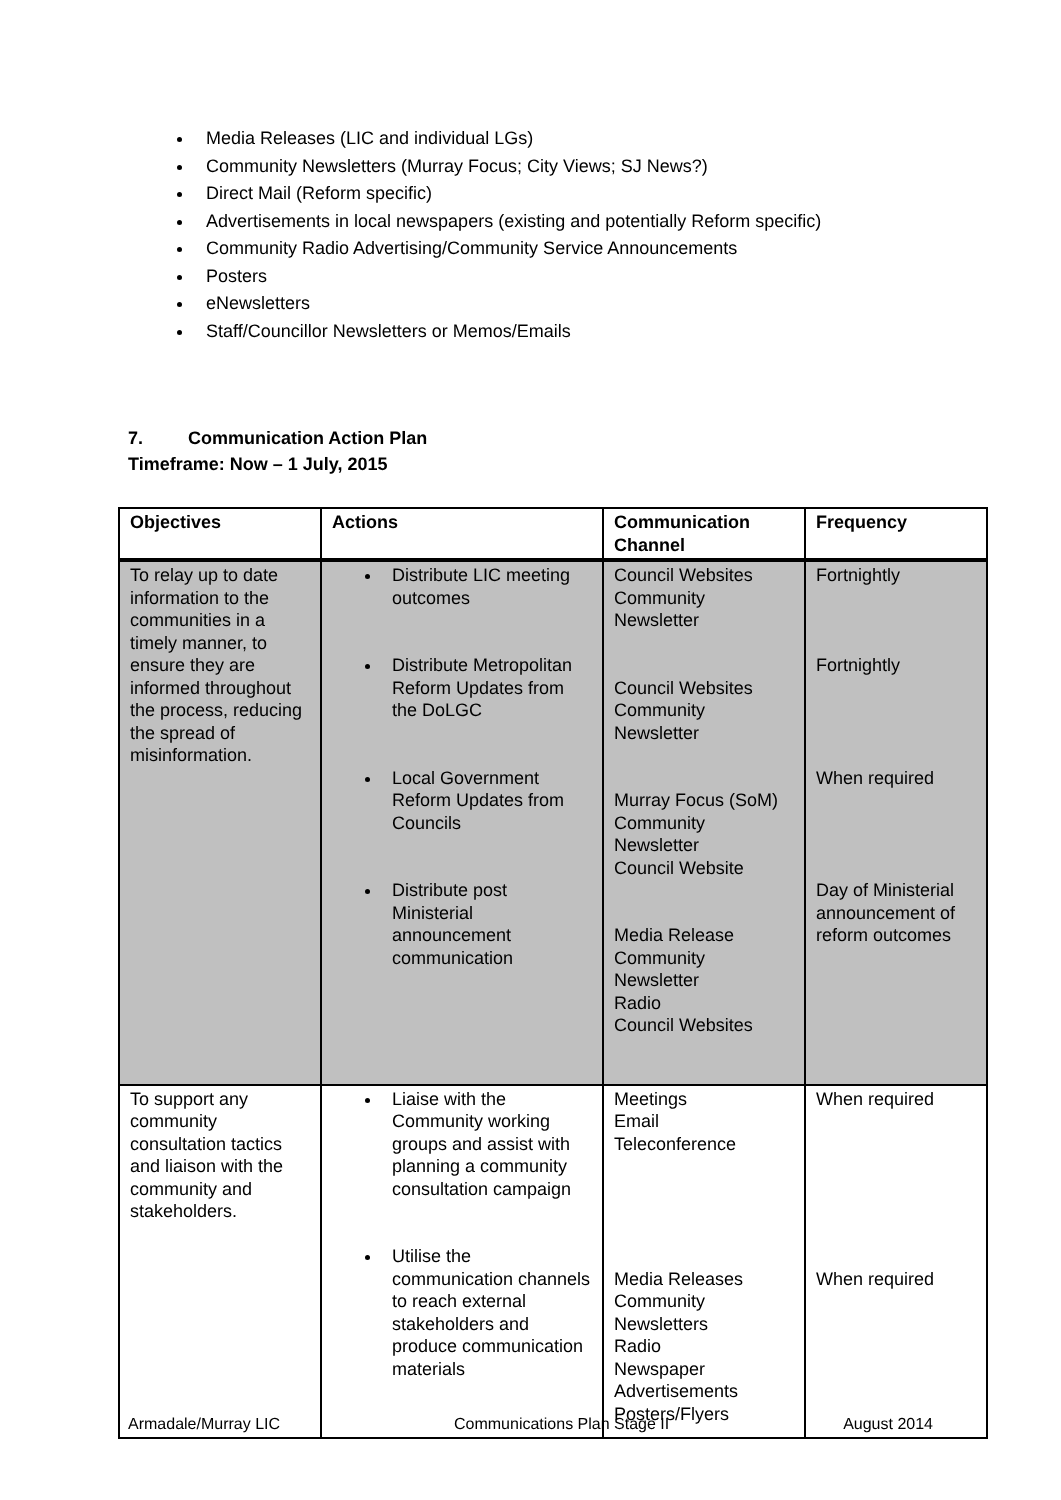Media Releases (LIC and individual LGs)
Community Newsletters (Murray Focus; City Views; SJ News?)
Direct Mail (Reform specific)
Advertisements in local newspapers (existing and potentially Reform specific)
Community Radio Advertising/Community Service Announcements
Posters
eNewsletters
Staff/Councillor Newsletters or Memos/Emails
7. Communication Action Plan
Timeframe: Now – 1 July, 2015
| Objectives | Actions | Communication Channel | Frequency |
| --- | --- | --- | --- |
| To relay up to date information to the communities in a timely manner, to ensure they are informed throughout the process, reducing the spread of misinformation. | Distribute LIC meeting outcomes Distribute Metropolitan Reform Updates from the DoLGC Local Government Reform Updates from Councils Distribute post Ministerial announcement communication | Council Websites Community Newsletter Council Websites Community Newsletter Murray Focus (SoM) Community Newsletter Council Website Media Release Community Newsletter Radio Council Websites | Fortnightly Fortnightly When required Day of Ministerial announcement of reform outcomes |
| To support any community consultation tactics and liaison with the community and stakeholders. | Liaise with the Community working groups and assist with planning a community consultation campaign Utilise the communication channels to reach external stakeholders and produce communication materials | Meetings Email Teleconference Media Releases Community Newsletters Radio Newspaper Advertisements Posters/Flyers | When required When required |
Armadale/Murray LIC Communications Plan Stage II August 2014